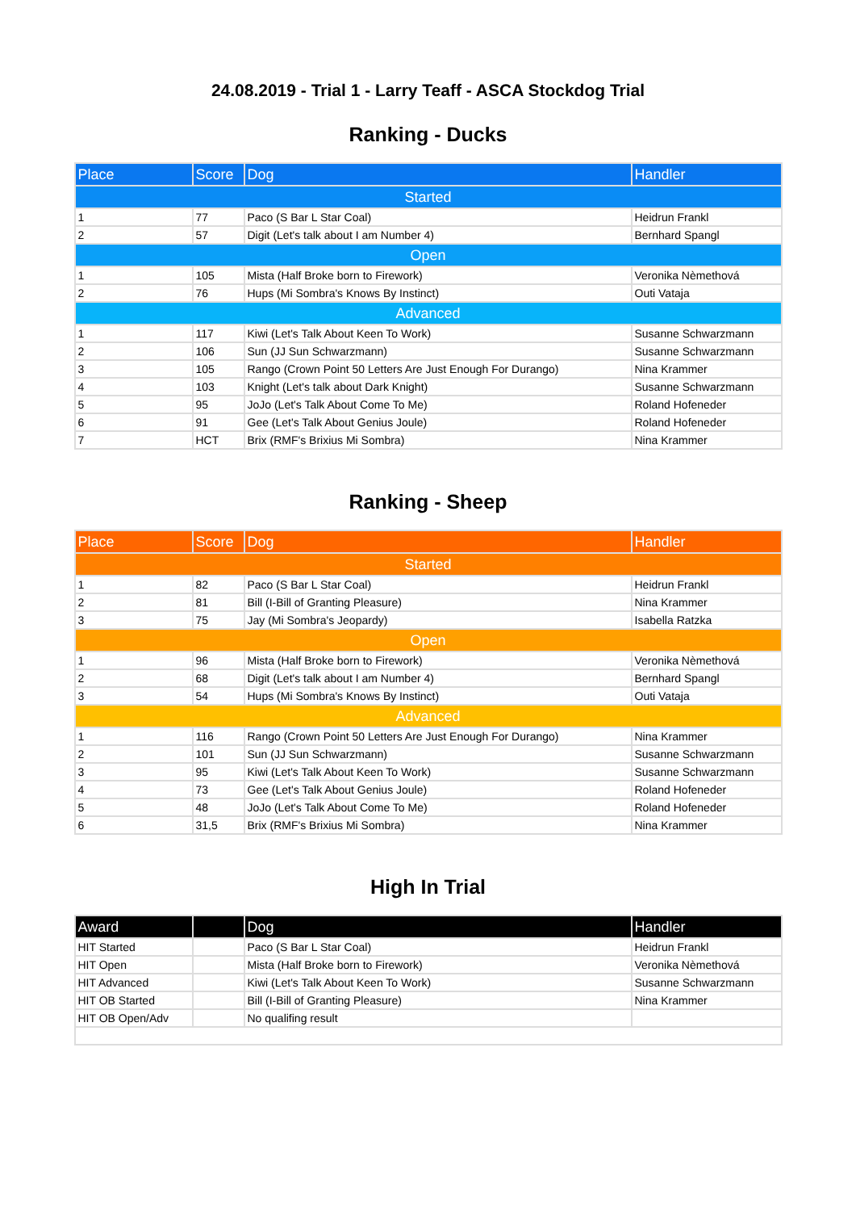24.08.2019 - Trial 1 - Larry Teaff - ASCA Stockdog Trial
Ranking - Ducks
| Place | Score | Dog | Handler |
| --- | --- | --- | --- |
| Started | | | |
| 1 | 77 | Paco (S Bar L Star Coal) | Heidrun Frankl |
| 2 | 57 | Digit (Let's talk about I am Number 4) | Bernhard Spangl |
| Open | | | |
| 1 | 105 | Mista (Half Broke born to Firework) | Veronika Nèmethová |
| 2 | 76 | Hups (Mi Sombra's Knows By Instinct) | Outi Vataja |
| Advanced | | | |
| 1 | 117 | Kiwi (Let's Talk About Keen To Work) | Susanne Schwarzmann |
| 2 | 106 | Sun (JJ Sun Schwarzmann) | Susanne Schwarzmann |
| 3 | 105 | Rango (Crown Point 50 Letters Are Just Enough For Durango) | Nina Krammer |
| 4 | 103 | Knight (Let's talk about Dark Knight) | Susanne Schwarzmann |
| 5 | 95 | JoJo (Let's Talk About Come To Me) | Roland Hofeneder |
| 6 | 91 | Gee (Let's Talk About Genius Joule) | Roland Hofeneder |
| 7 | HCT | Brix (RMF's Brixius Mi Sombra) | Nina Krammer |
Ranking - Sheep
| Place | Score | Dog | Handler |
| --- | --- | --- | --- |
| Started | | | |
| 1 | 82 | Paco (S Bar L Star Coal) | Heidrun Frankl |
| 2 | 81 | Bill (I-Bill of Granting Pleasure) | Nina Krammer |
| 3 | 75 | Jay (Mi Sombra's Jeopardy) | Isabella Ratzka |
| Open | | | |
| 1 | 96 | Mista (Half Broke born to Firework) | Veronika Nèmethová |
| 2 | 68 | Digit (Let's talk about I am Number 4) | Bernhard Spangl |
| 3 | 54 | Hups (Mi Sombra's Knows By Instinct) | Outi Vataja |
| Advanced | | | |
| 1 | 116 | Rango (Crown Point 50 Letters Are Just Enough For Durango) | Nina Krammer |
| 2 | 101 | Sun (JJ Sun Schwarzmann) | Susanne Schwarzmann |
| 3 | 95 | Kiwi (Let's Talk About Keen To Work) | Susanne Schwarzmann |
| 4 | 73 | Gee (Let's Talk About Genius Joule) | Roland Hofeneder |
| 5 | 48 | JoJo (Let's Talk About Come To Me) | Roland Hofeneder |
| 6 | 31,5 | Brix (RMF's Brixius Mi Sombra) | Nina Krammer |
High In Trial
| Award | | Dog | Handler |
| --- | --- | --- | --- |
| HIT Started | | Paco (S Bar L Star Coal) | Heidrun Frankl |
| HIT Open | | Mista (Half Broke born to Firework) | Veronika Nèmethová |
| HIT Advanced | | Kiwi (Let's Talk About Keen To Work) | Susanne Schwarzmann |
| HIT OB Started | | Bill (I-Bill of Granting Pleasure) | Nina Krammer |
| HIT OB Open/Adv | | No qualifing result | |